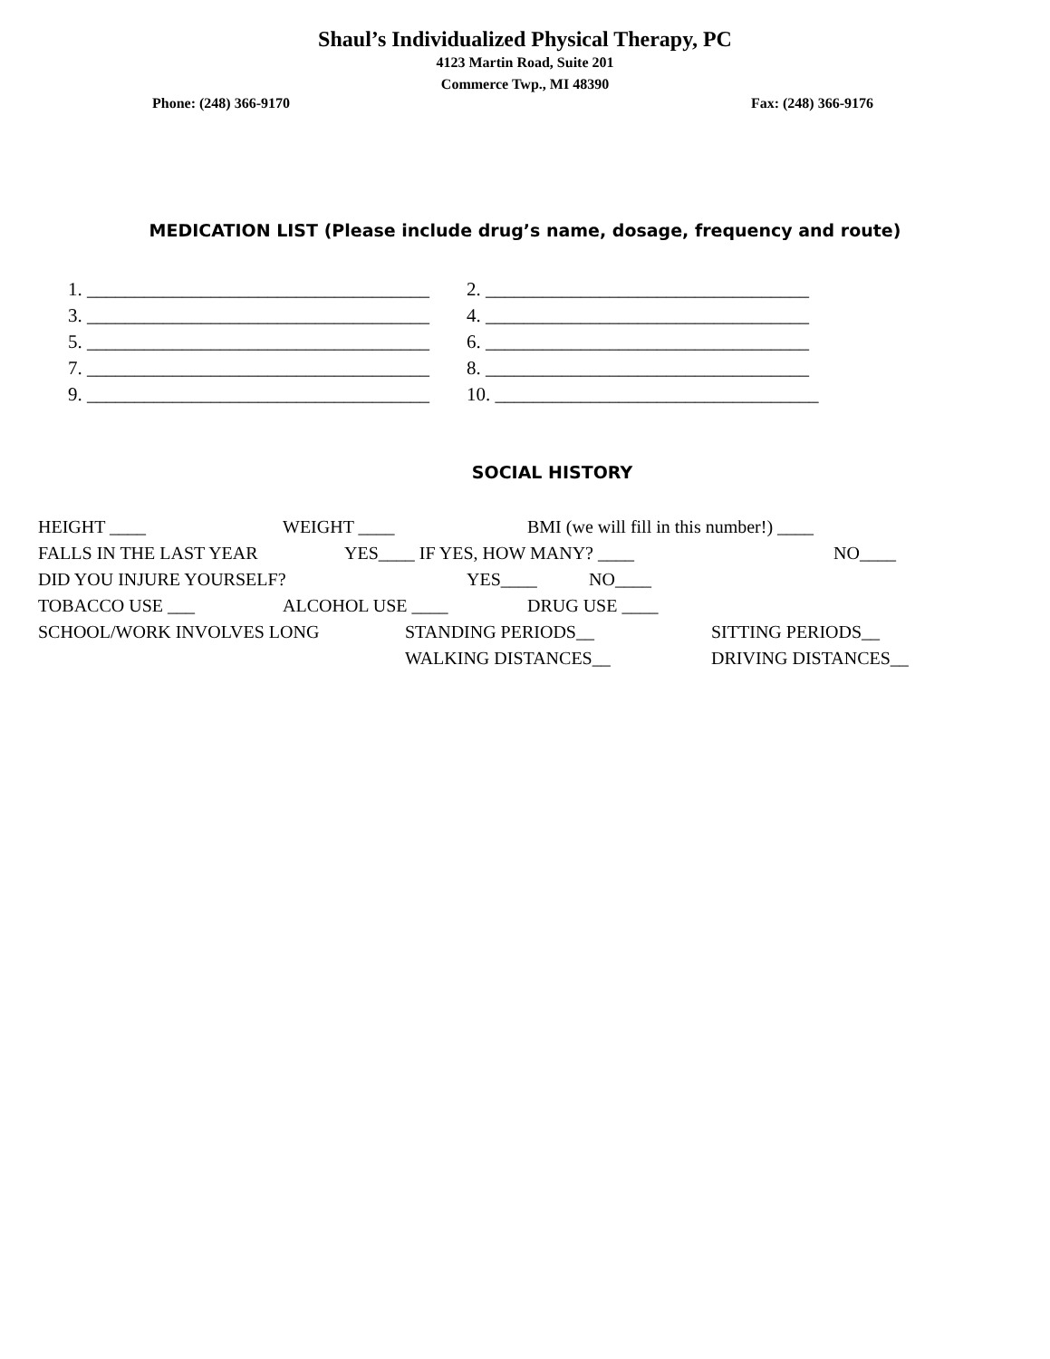Shaul’s Individualized Physical Therapy, PC
4123 Martin Road, Suite 201
Commerce Twp., MI 48390
Phone: (248) 366-9170 Fax: (248) 366-9176
MEDICATION LIST (Please include drug’s name, dosage, frequency and route)
1. ____________________________________
2. __________________________________
3. ____________________________________
4. __________________________________
5. ____________________________________
6. __________________________________
7. ____________________________________
8. __________________________________
9. ____________________________________
10. __________________________________
SOCIAL HISTORY
HEIGHT ____ WEIGHT ____ BMI (we will fill in this number!) ____
FALLS IN THE LAST YEAR YES____ IF YES, HOW MANY? ____ NO____
DID YOU INJURE YOURSELF? YES____ NO____
TOBACCO USE ___ ALCOHOL USE ____ DRUG USE ____
SCHOOL/WORK INVOLVES LONG STANDING PERIODS__ SITTING PERIODS__
WALKING DISTANCES__ DRIVING DISTANCES__